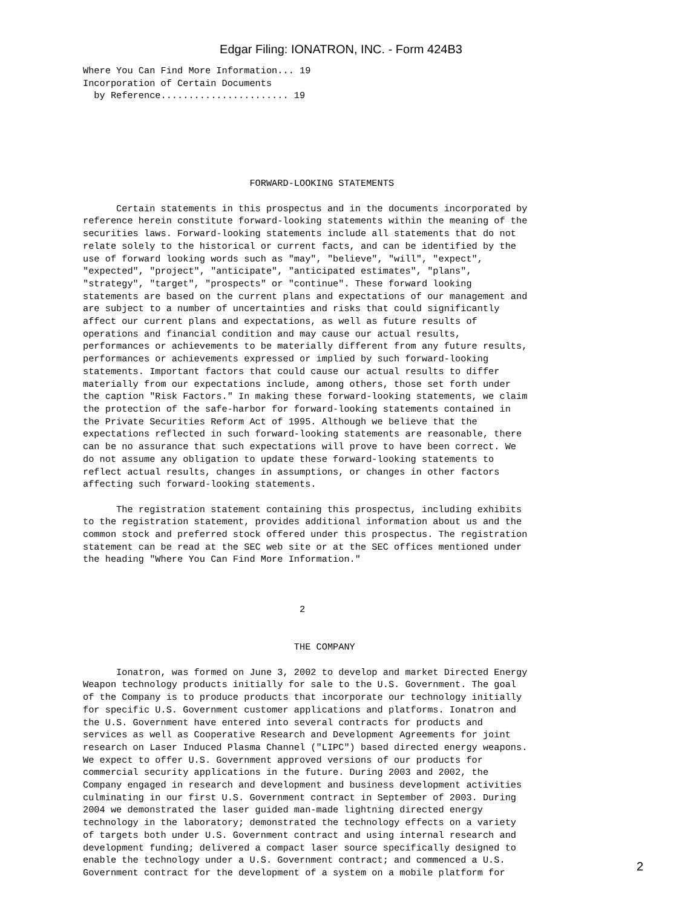Edgar Filing: IONATRON, INC. - Form 424B3
Where You Can Find More Information... 19
Incorporation of Certain Documents
  by Reference....................... 19






                              FORWARD-LOOKING STATEMENTS

      Certain statements in this prospectus and in the documents incorporated by
reference herein constitute forward-looking statements within the meaning of the
securities laws. Forward-looking statements include all statements that do not
relate solely to the historical or current facts, and can be identified by the
use of forward looking words such as "may", "believe", "will", "expect",
"expected", "project", "anticipate", "anticipated estimates", "plans",
"strategy", "target", "prospects" or "continue". These forward looking
statements are based on the current plans and expectations of our management and
are subject to a number of uncertainties and risks that could significantly
affect our current plans and expectations, as well as future results of
operations and financial condition and may cause our actual results,
performances or achievements to be materially different from any future results,
performances or achievements expressed or implied by such forward-looking
statements. Important factors that could cause our actual results to differ
materially from our expectations include, among others, those set forth under
the caption "Risk Factors." In making these forward-looking statements, we claim
the protection of the safe-harbor for forward-looking statements contained in
the Private Securities Reform Act of 1995. Although we believe that the
expectations reflected in such forward-looking statements are reasonable, there
can be no assurance that such expectations will prove to have been correct. We
do not assume any obligation to update these forward-looking statements to
reflect actual results, changes in assumptions, or changes in other factors
affecting such forward-looking statements.

      The registration statement containing this prospectus, including exhibits
to the registration statement, provides additional information about us and the
common stock and preferred stock offered under this prospectus. The registration
statement can be read at the SEC web site or at the SEC offices mentioned under
the heading "Where You Can Find More Information."



                                       2


                                      THE COMPANY

      Ionatron, was formed on June 3, 2002 to develop and market Directed Energy
Weapon technology products initially for sale to the U.S. Government. The goal
of the Company is to produce products that incorporate our technology initially
for specific U.S. Government customer applications and platforms. Ionatron and
the U.S. Government have entered into several contracts for products and
services as well as Cooperative Research and Development Agreements for joint
research on Laser Induced Plasma Channel ("LIPC") based directed energy weapons.
We expect to offer U.S. Government approved versions of our products for
commercial security applications in the future. During 2003 and 2002, the
Company engaged in research and development and business development activities
culminating in our first U.S. Government contract in September of 2003. During
2004 we demonstrated the laser guided man-made lightning directed energy
technology in the laboratory; demonstrated the technology effects on a variety
of targets both under U.S. Government contract and using internal research and
development funding; delivered a compact laser source specifically designed to
enable the technology under a U.S. Government contract; and commenced a U.S.
Government contract for the development of a system on a mobile platform for
2